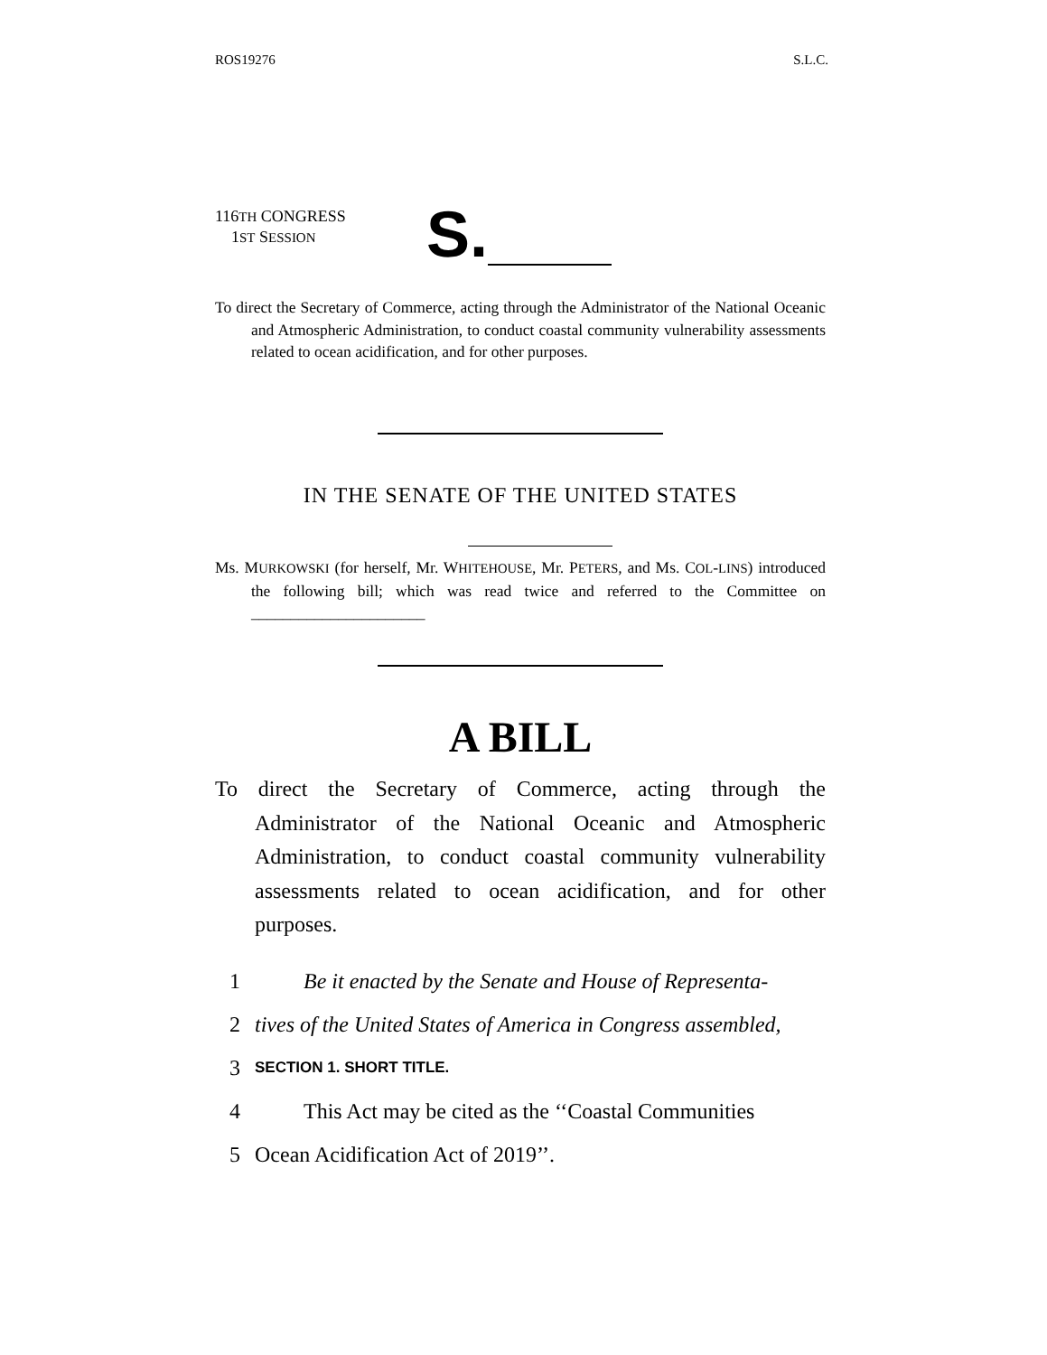ROS19276 S.L.C.
116TH CONGRESS
1ST SESSION
S.
To direct the Secretary of Commerce, acting through the Administrator of the National Oceanic and Atmospheric Administration, to conduct coastal community vulnerability assessments related to ocean acidification, and for other purposes.
IN THE SENATE OF THE UNITED STATES
Ms. MURKOWSKI (for herself, Mr. WHITEHOUSE, Mr. PETERS, and Ms. COL-LINS) introduced the following bill; which was read twice and referred to the Committee on ______________________
A BILL
To direct the Secretary of Commerce, acting through the Administrator of the National Oceanic and Atmospheric Administration, to conduct coastal community vulnerability assessments related to ocean acidification, and for other purposes.
1 Be it enacted by the Senate and House of Representa-
2 tives of the United States of America in Congress assembled,
3 SECTION 1. SHORT TITLE.
4 This Act may be cited as the ‘‘Coastal Communities
5 Ocean Acidification Act of 2019’’.